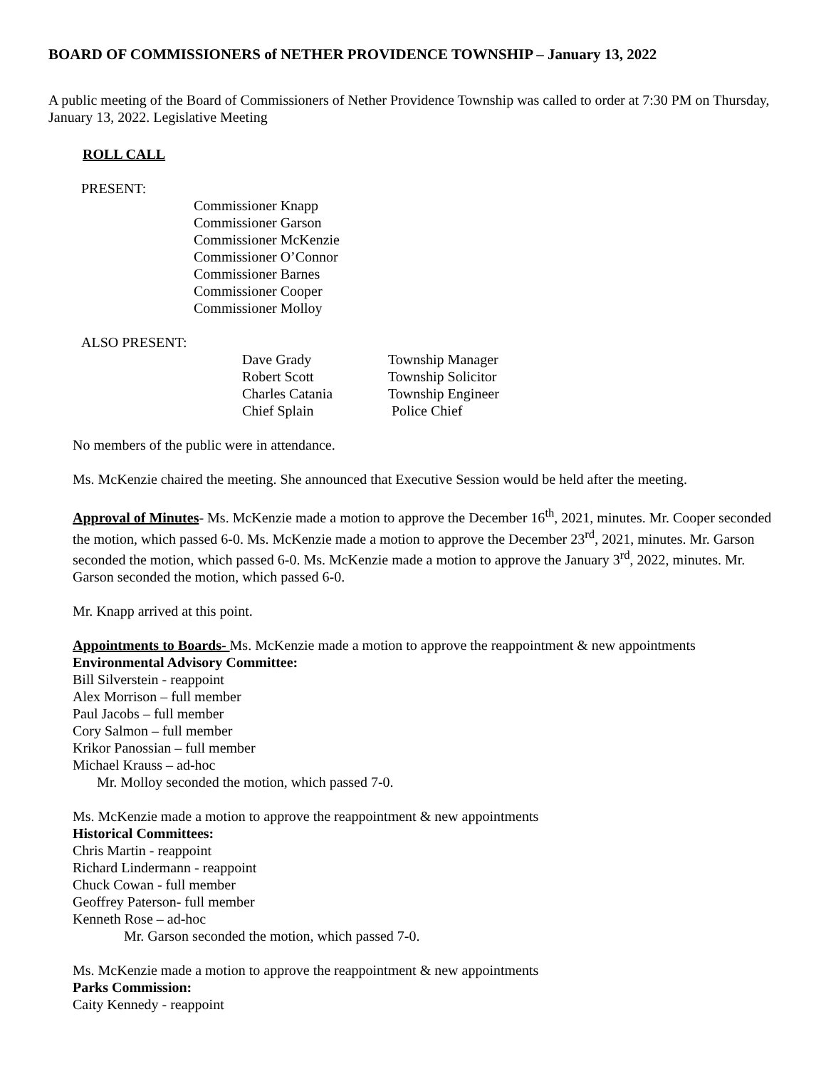BOARD OF COMMISSIONERS of NETHER PROVIDENCE TOWNSHIP – January 13, 2022
A public meeting of the Board of Commissioners of Nether Providence Township was called to order at 7:30 PM on Thursday, January 13, 2022. Legislative Meeting
ROLL CALL
PRESENT:
Commissioner Knapp
Commissioner Garson
Commissioner McKenzie
Commissioner O’Connor
Commissioner Barnes
Commissioner Cooper
Commissioner Molloy
ALSO PRESENT:
| Dave Grady | Township Manager |
| Robert Scott | Township Solicitor |
| Charles Catania | Township Engineer |
| Chief Splain | Police Chief |
No members of the public were in attendance.
Ms. McKenzie chaired the meeting. She announced that Executive Session would be held after the meeting.
Approval of Minutes- Ms. McKenzie made a motion to approve the December 16<sup>th</sup>, 2021, minutes. Mr. Cooper seconded the motion, which passed 6-0. Ms. McKenzie made a motion to approve the December 23<sup>rd</sup>, 2021, minutes. Mr. Garson seconded the motion, which passed 6-0. Ms. McKenzie made a motion to approve the January 3<sup>rd</sup>, 2022, minutes. Mr. Garson seconded the motion, which passed 6-0.
Mr. Knapp arrived at this point.
Appointments to Boards- Ms. McKenzie made a motion to approve the reappointment & new appointments
Environmental Advisory Committee:
Bill Silverstein - reappoint
Alex Morrison – full member
Paul Jacobs – full member
Cory Salmon – full member
Krikor Panossian – full member
Michael Krauss – ad-hoc
Mr. Molloy seconded the motion, which passed 7-0.
Ms. McKenzie made a motion to approve the reappointment & new appointments
Historical Committees:
Chris Martin - reappoint
Richard Lindermann - reappoint
Chuck Cowan - full member
Geoffrey Paterson- full member
Kenneth Rose – ad-hoc
Mr. Garson seconded the motion, which passed 7-0.
Ms. McKenzie made a motion to approve the reappointment & new appointments
Parks Commission:
Caity Kennedy - reappoint